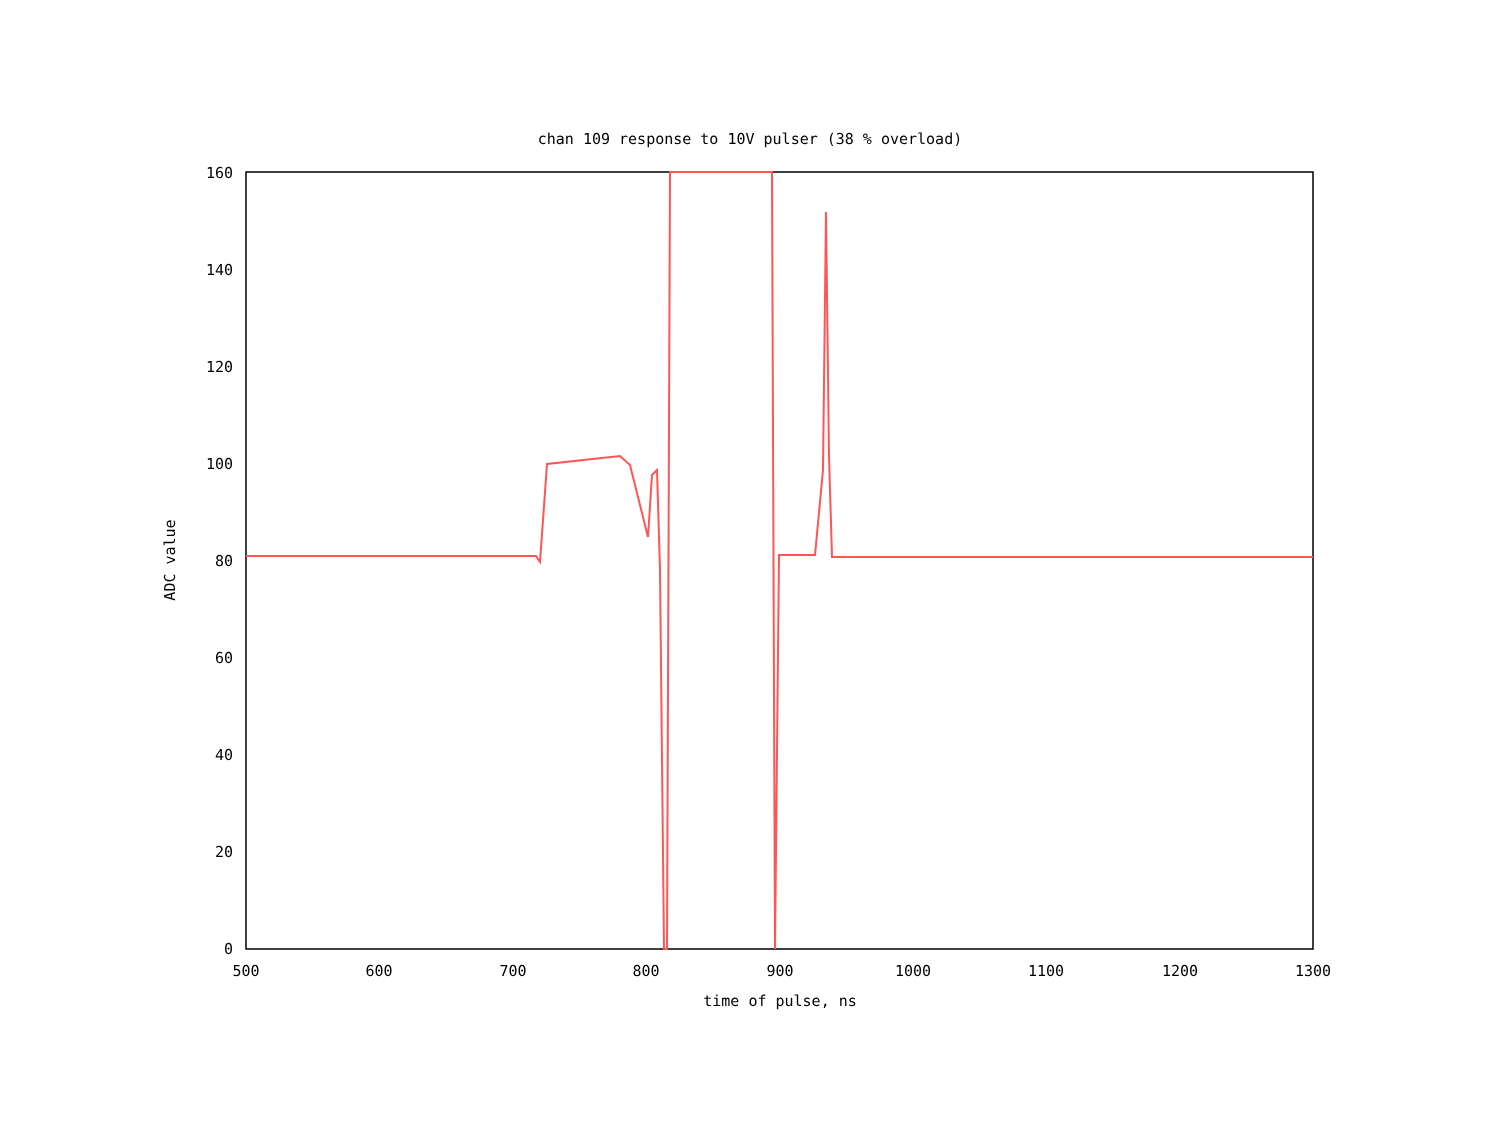chan 109 response to 10V pulser (38 % overload)
0
20
40
60
80
100
120
140
160
500
600
700
800
900
1000
1100
1200
1300
ADC value
time of pulse, ns